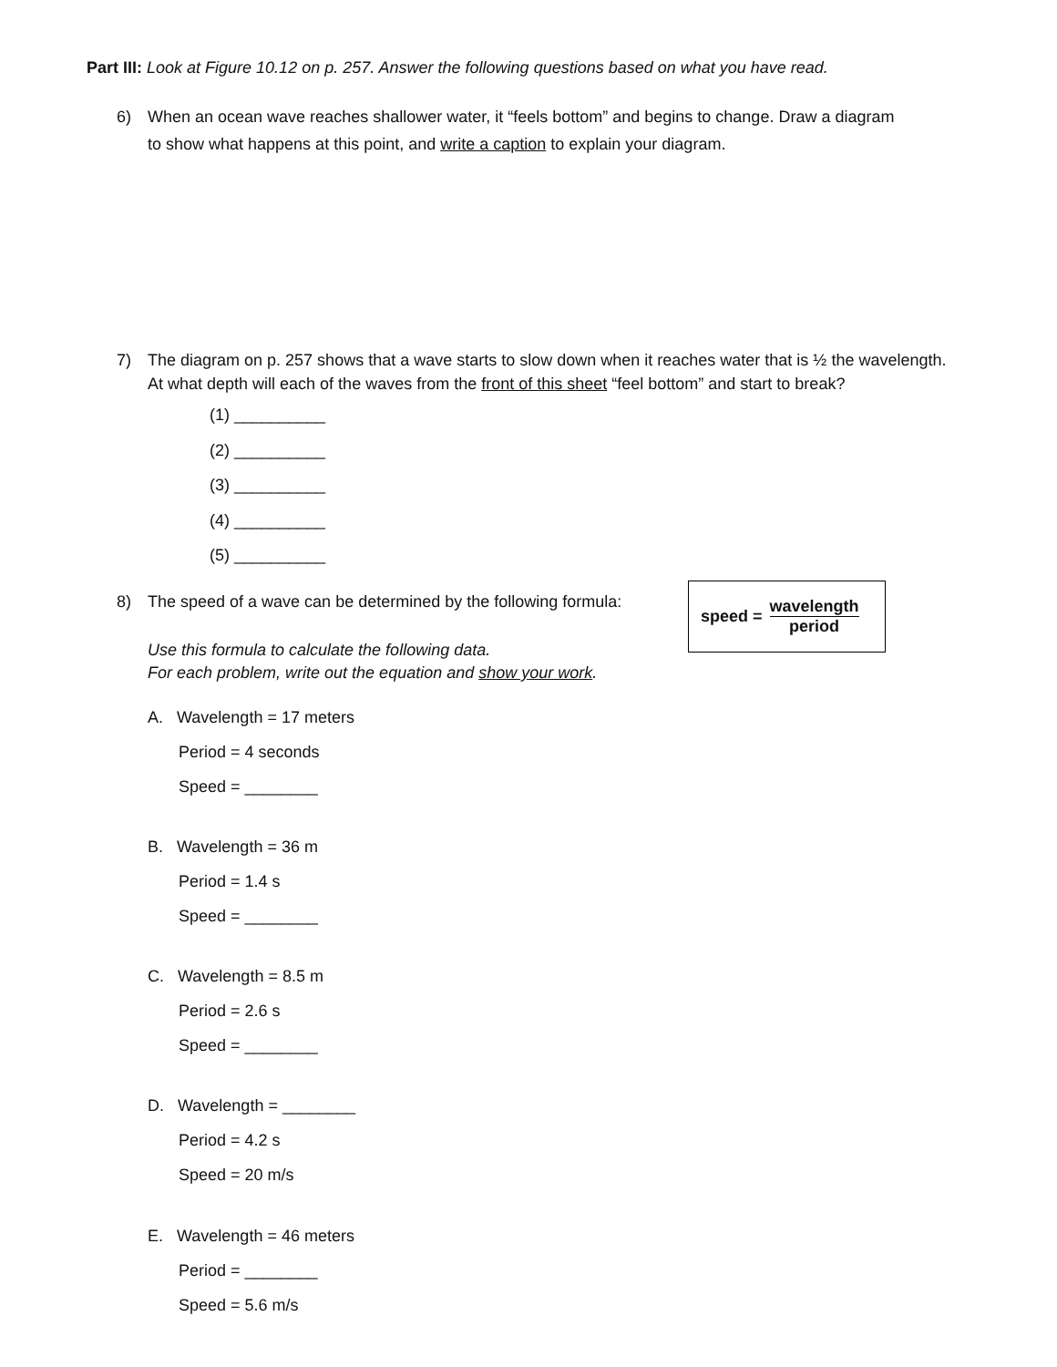Part III: Look at Figure 10.12 on p. 257. Answer the following questions based on what you have read.
6) When an ocean wave reaches shallower water, it “feels bottom” and begins to change. Draw a diagram
to show what happens at this point, and write a caption to explain your diagram.
7) The diagram on p. 257 shows that a wave starts to slow down when it reaches water that is ½ the wavelength.
At what depth will each of the waves from the front of this sheet “feel bottom” and start to break?
(1) __________
(2) __________
(3) __________
(4) __________
(5) __________
8) The speed of a wave can be determined by the following formula:
speed = wavelength period
Use this formula to calculate the following data.
For each problem, write out the equation and show your work.
A. Wavelength = 17 meters
Period = 4 seconds
Speed = ________
B. Wavelength = 36 m
Period = 1.4 s
Speed = ________
C. Wavelength = 8.5 m
Period = 2.6 s
Speed = ________
D. Wavelength = ________
Period = 4.2 s
Speed = 20 m/s
E. Wavelength = 46 meters
Period = ________
Speed = 5.6 m/s